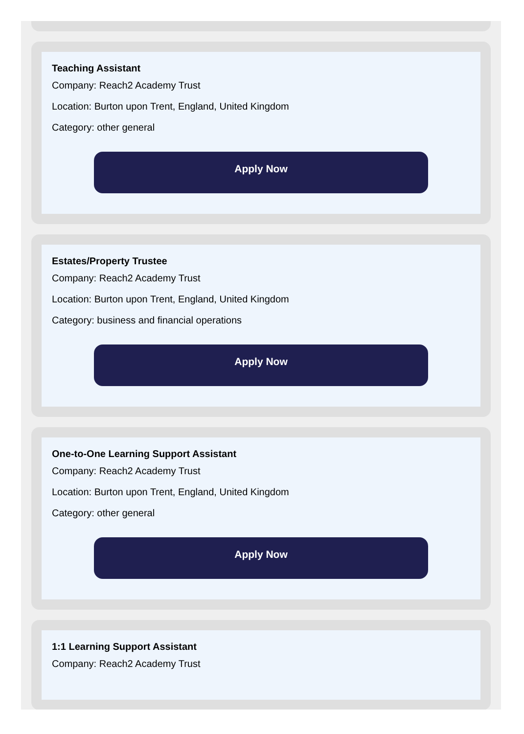Teaching Assistant
Company: Reach2 Academy Trust
Location: Burton upon Trent, England, United Kingdom
Category: other general
Apply Now
Estates/Property Trustee
Company: Reach2 Academy Trust
Location: Burton upon Trent, England, United Kingdom
Category: business and financial operations
Apply Now
One-to-One Learning Support Assistant
Company: Reach2 Academy Trust
Location: Burton upon Trent, England, United Kingdom
Category: other general
Apply Now
1:1 Learning Support Assistant
Company: Reach2 Academy Trust